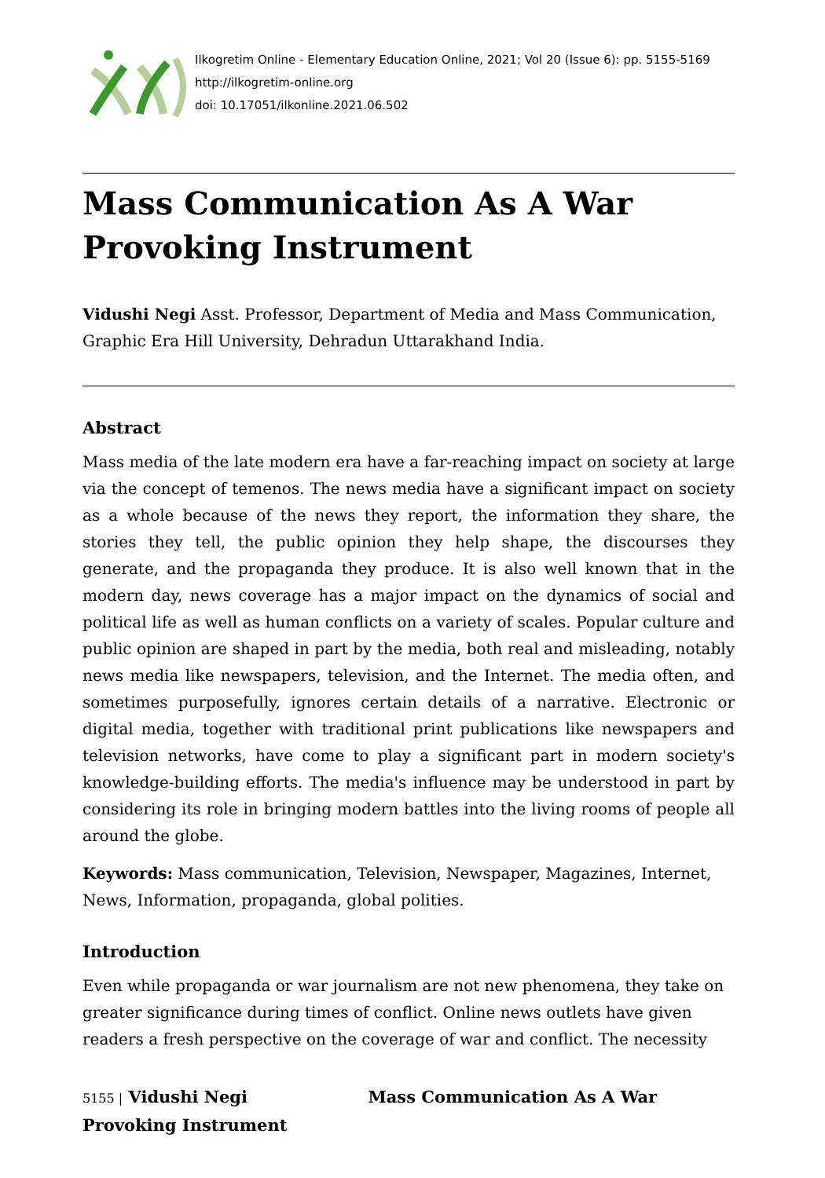Ilkogretim Online - Elementary Education Online, 2021; Vol 20 (Issue 6): pp. 5155-5169
http://ilkogretim-online.org
doi: 10.17051/ilkonline.2021.06.502
Mass Communication As A War Provoking Instrument
Vidushi Negi Asst. Professor, Department of Media and Mass Communication, Graphic Era Hill University, Dehradun Uttarakhand India.
Abstract
Mass media of the late modern era have a far-reaching impact on society at large via the concept of temenos. The news media have a significant impact on society as a whole because of the news they report, the information they share, the stories they tell, the public opinion they help shape, the discourses they generate, and the propaganda they produce. It is also well known that in the modern day, news coverage has a major impact on the dynamics of social and political life as well as human conflicts on a variety of scales. Popular culture and public opinion are shaped in part by the media, both real and misleading, notably news media like newspapers, television, and the Internet. The media often, and sometimes purposefully, ignores certain details of a narrative. Electronic or digital media, together with traditional print publications like newspapers and television networks, have come to play a significant part in modern society's knowledge-building efforts. The media's influence may be understood in part by considering its role in bringing modern battles into the living rooms of people all around the globe.
Keywords: Mass communication, Television, Newspaper, Magazines, Internet, News, Information, propaganda, global polities.
Introduction
Even while propaganda or war journalism are not new phenomena, they take on greater significance during times of conflict. Online news outlets have given readers a fresh perspective on the coverage of war and conflict. The necessity
5155 | Vidushi Negi Mass Communication As A War
Provoking Instrument